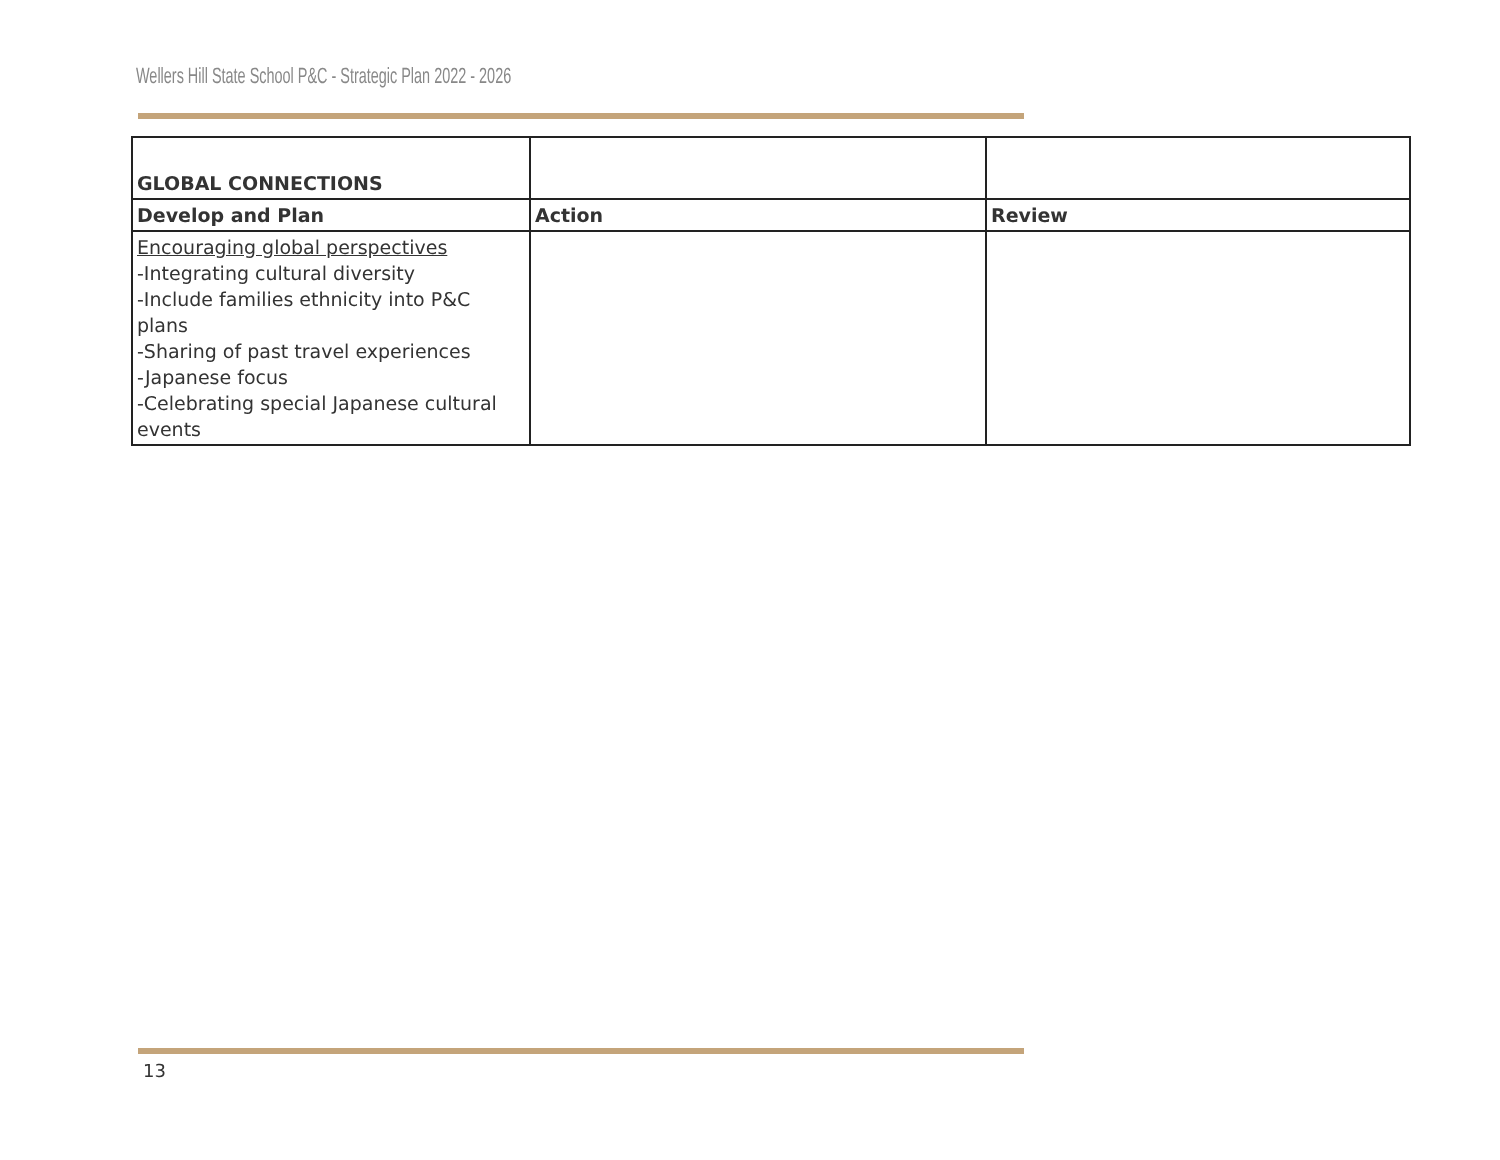Wellers Hill State School P&C - Strategic Plan 2022 - 2026
| GLOBAL CONNECTIONS | | |
| Develop and Plan | Action | Review |
| Encouraging global perspectives -Integrating cultural diversity -Include families ethnicity into P&C plans -Sharing of past travel experiences -Japanese focus -Celebrating special Japanese cultural events | | |
13